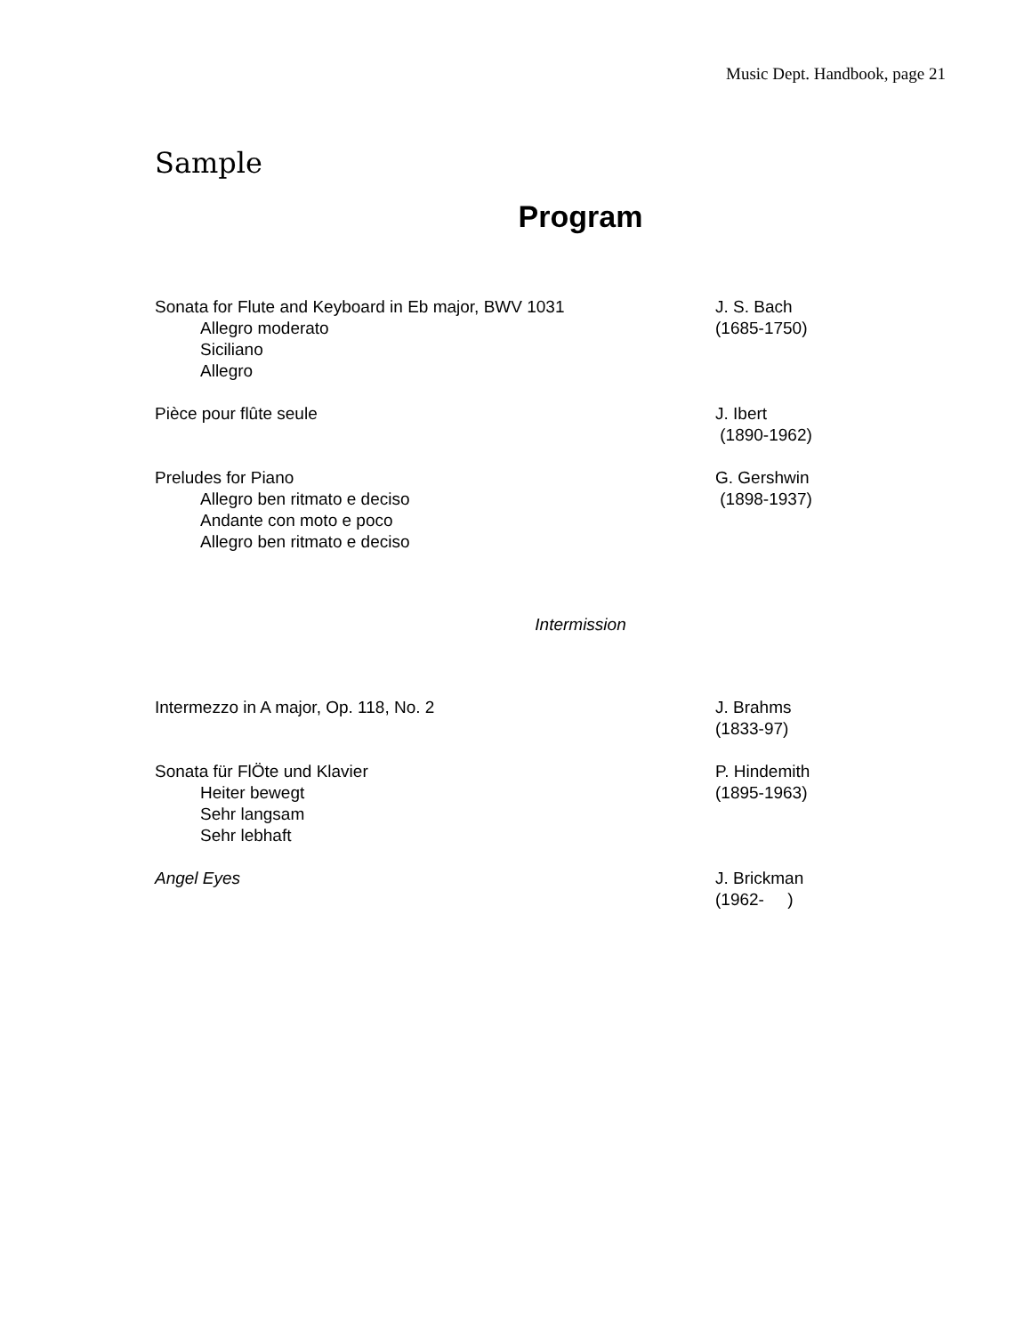Music Dept. Handbook, page 21
Sample
Program
Sonata for Flute and Keyboard in Eb major, BWV 1031
Allegro moderato
Siciliano
Allegro
J. S. Bach
(1685-1750)
Pièce pour flûte seule J. Ibert
(1890-1962)
Preludes for Piano
Allegro ben ritmato e deciso
Andante con moto e poco
Allegro ben ritmato e deciso
G. Gershwin
(1898-1937)
Intermission
Intermezzo in A major, Op. 118, No. 2 J. Brahms
(1833-97)
Sonata für FlÖte und Klavier
Heiter bewegt
Sehr langsam
Sehr lebhaft
P. Hindemith
(1895-1963)
Angel Eyes J. Brickman
(1962- )